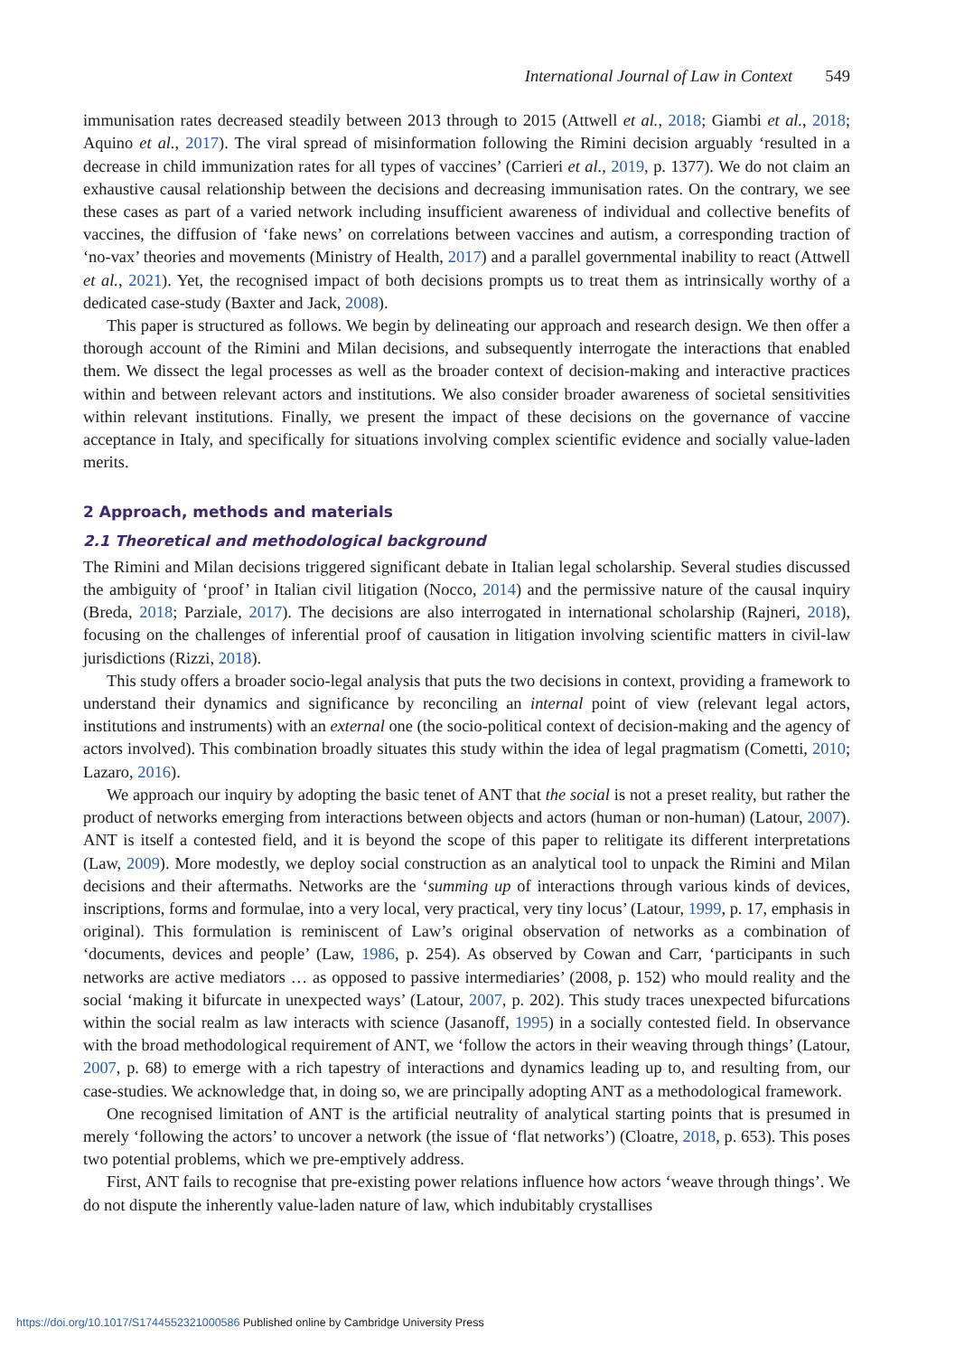International Journal of Law in Context 549
immunisation rates decreased steadily between 2013 through to 2015 (Attwell et al., 2018; Giambi et al., 2018; Aquino et al., 2017). The viral spread of misinformation following the Rimini decision arguably ‘resulted in a decrease in child immunization rates for all types of vaccines’ (Carrieri et al., 2019, p. 1377). We do not claim an exhaustive causal relationship between the decisions and decreasing immunisation rates. On the contrary, we see these cases as part of a varied network including insufficient awareness of individual and collective benefits of vaccines, the diffusion of ‘fake news’ on correlations between vaccines and autism, a corresponding traction of ‘no-vax’ theories and movements (Ministry of Health, 2017) and a parallel governmental inability to react (Attwell et al., 2021). Yet, the recognised impact of both decisions prompts us to treat them as intrinsically worthy of a dedicated case-study (Baxter and Jack, 2008).
This paper is structured as follows. We begin by delineating our approach and research design. We then offer a thorough account of the Rimini and Milan decisions, and subsequently interrogate the interactions that enabled them. We dissect the legal processes as well as the broader context of decision-making and interactive practices within and between relevant actors and institutions. We also consider broader awareness of societal sensitivities within relevant institutions. Finally, we present the impact of these decisions on the governance of vaccine acceptance in Italy, and specifically for situations involving complex scientific evidence and socially value-laden merits.
2 Approach, methods and materials
2.1 Theoretical and methodological background
The Rimini and Milan decisions triggered significant debate in Italian legal scholarship. Several studies discussed the ambiguity of ‘proof’ in Italian civil litigation (Nocco, 2014) and the permissive nature of the causal inquiry (Breda, 2018; Parziale, 2017). The decisions are also interrogated in international scholarship (Rajneri, 2018), focusing on the challenges of inferential proof of causation in litigation involving scientific matters in civil-law jurisdictions (Rizzi, 2018).
This study offers a broader socio-legal analysis that puts the two decisions in context, providing a framework to understand their dynamics and significance by reconciling an internal point of view (relevant legal actors, institutions and instruments) with an external one (the socio-political context of decision-making and the agency of actors involved). This combination broadly situates this study within the idea of legal pragmatism (Cometti, 2010; Lazaro, 2016).
We approach our inquiry by adopting the basic tenet of ANT that the social is not a preset reality, but rather the product of networks emerging from interactions between objects and actors (human or non-human) (Latour, 2007). ANT is itself a contested field, and it is beyond the scope of this paper to relitigate its different interpretations (Law, 2009). More modestly, we deploy social construction as an analytical tool to unpack the Rimini and Milan decisions and their aftermaths. Networks are the ‘summing up of interactions through various kinds of devices, inscriptions, forms and formulae, into a very local, very practical, very tiny locus’ (Latour, 1999, p. 17, emphasis in original). This formulation is reminiscent of Law’s original observation of networks as a combination of ‘documents, devices and people’ (Law, 1986, p. 254). As observed by Cowan and Carr, ‘participants in such networks are active mediators … as opposed to passive intermediaries’ (2008, p. 152) who mould reality and the social ‘making it bifurcate in unexpected ways’ (Latour, 2007, p. 202). This study traces unexpected bifurcations within the social realm as law interacts with science (Jasanoff, 1995) in a socially contested field. In observance with the broad methodological requirement of ANT, we ‘follow the actors in their weaving through things’ (Latour, 2007, p. 68) to emerge with a rich tapestry of interactions and dynamics leading up to, and resulting from, our case-studies. We acknowledge that, in doing so, we are principally adopting ANT as a methodological framework.
One recognised limitation of ANT is the artificial neutrality of analytical starting points that is presumed in merely ‘following the actors’ to uncover a network (the issue of ‘flat networks’) (Cloatre, 2018, p. 653). This poses two potential problems, which we pre-emptively address.
First, ANT fails to recognise that pre-existing power relations influence how actors ‘weave through things’. We do not dispute the inherently value-laden nature of law, which indubitably crystallises
https://doi.org/10.1017/S1744552321000586 Published online by Cambridge University Press